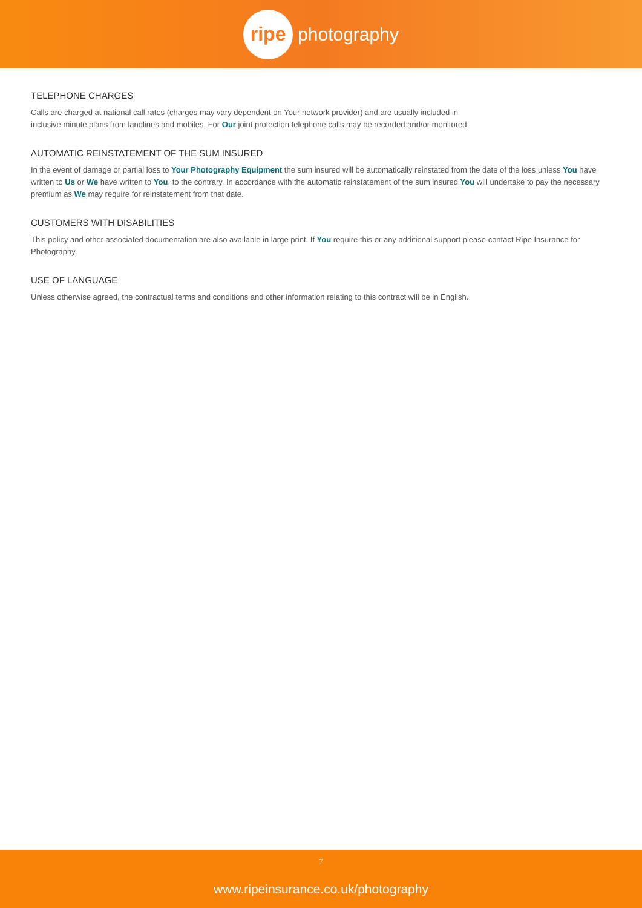ripe
photography
TELEPHONE CHARGES
Calls are charged at national call rates (charges may vary dependent on Your network provider) and are usually included in
inclusive minute plans from landlines and mobiles. For Our joint protection telephone calls may be recorded and/or monitored
AUTOMATIC REINSTATEMENT OF THE SUM INSURED
In the event of damage or partial loss to Your Photography Equipment the sum insured will be automatically reinstated from the date of the loss unless You have written to Us or We have written to You, to the contrary. In accordance with the automatic reinstatement of the sum insured You will undertake to pay the necessary premium as We may require for reinstatement from that date.
CUSTOMERS WITH DISABILITIES
This policy and other associated documentation are also available in large print. If You require this or any additional support please contact Ripe Insurance for Photography.
USE OF LANGUAGE
Unless otherwise agreed, the contractual terms and conditions and other information relating to this contract will be in English.
7
www.ripeinsurance.co.uk/photography